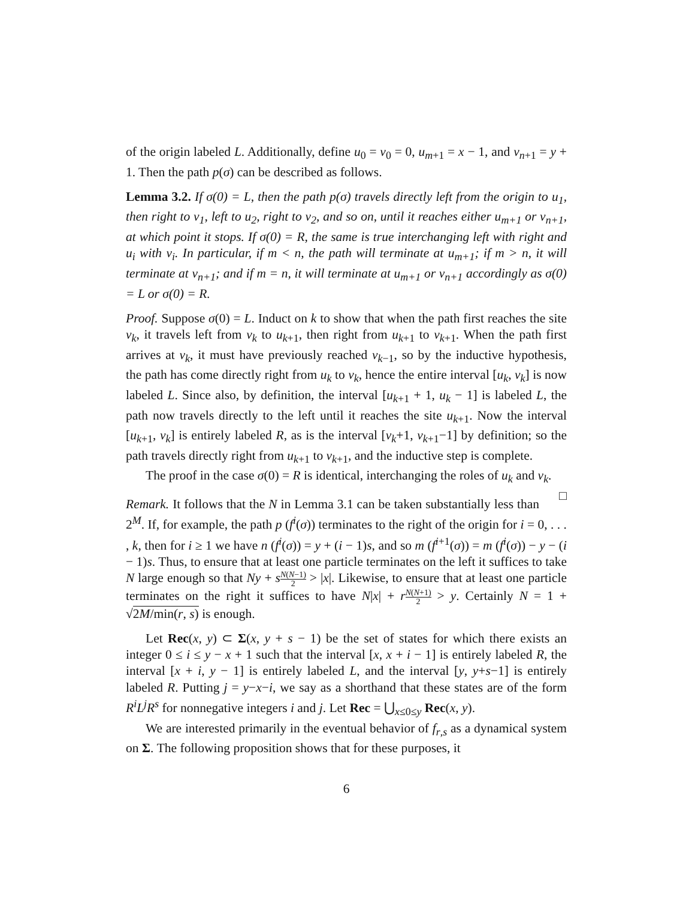of the origin labeled L. Additionally, define u<sub>0</sub> = v<sub>0</sub> = 0, u<sub>m+1</sub> = x − 1, and v<sub>n+1</sub> = y + 1. Then the path p(σ) can be described as follows.
Lemma 3.2. If σ(0) = L, then the path p(σ) travels directly left from the origin to u<sub>1</sub>, then right to v<sub>1</sub>, left to u<sub>2</sub>, right to v<sub>2</sub>, and so on, until it reaches either u<sub>m+1</sub> or v<sub>n+1</sub>, at which point it stops. If σ(0) = R, the same is true interchanging left with right and u<sub>i</sub> with v<sub>i</sub>. In particular, if m < n, the path will terminate at u<sub>m+1</sub>; if m > n, it will terminate at v<sub>n+1</sub>; and if m = n, it will terminate at u<sub>m+1</sub> or v<sub>n+1</sub> accordingly as σ(0) = L or σ(0) = R.
Proof. Suppose σ(0) = L. Induct on k to show that when the path first reaches the site v<sub>k</sub>, it travels left from v<sub>k</sub> to u<sub>k+1</sub>, then right from u<sub>k+1</sub> to v<sub>k+1</sub>. When the path first arrives at v<sub>k</sub>, it must have previously reached v<sub>k−1</sub>, so by the inductive hypothesis, the path has come directly right from u<sub>k</sub> to v<sub>k</sub>, hence the entire interval [u<sub>k</sub>, v<sub>k</sub>] is now labeled L. Since also, by definition, the interval [u<sub>k+1</sub> + 1, u<sub>k</sub> − 1] is labeled L, the path now travels directly to the left until it reaches the site u<sub>k+1</sub>. Now the interval [u<sub>k+1</sub>, v<sub>k</sub>] is entirely labeled R, as is the interval [v<sub>k</sub>+1, v<sub>k+1</sub>−1] by definition; so the path travels directly right from u<sub>k+1</sub> to v<sub>k+1</sub>, and the inductive step is complete.
The proof in the case σ(0) = R is identical, interchanging the roles of u<sub>k</sub> and v<sub>k</sub>. □
Remark. It follows that the N in Lemma 3.1 can be taken substantially less than 2<sup>M</sup>. If, for example, the path p (f<sup>i</sup>(σ)) terminates to the right of the origin for i = 0, . . . , k, then for i ≥ 1 we have n (f<sup>i</sup>(σ)) = y + (i − 1)s, and so m (f<sup>i+1</sup>(σ)) = m (f<sup>i</sup>(σ)) − y − (i − 1)s. Thus, to ensure that at least one particle terminates on the left it suffices to take N large enough so that Ny + sN(N−1) 2 > |x|. Likewise, to ensure that at least one particle terminates on the right it suffices to have N|x| + rN(N+1) 2 > y. Certainly N = 1 + √2M/min(r, s) is enough.
Let Rec(x, y) ⊂ Σ(x, y + s − 1) be the set of states for which there exists an integer 0 ≤ i ≤ y − x + 1 such that the interval [x, x + i − 1] is entirely labeled R, the interval [x + i, y − 1] is entirely labeled L, and the interval [y, y+s−1] is entirely labeled R. Putting j = y−x−i, we say as a shorthand that these states are of the form R<sup>i</sup>L<sup>j</sup>R<sup>s</sup> for nonnegative integers i and j. Let Rec = ⋃<sub>x≤0≤y</sub> Rec(x, y).
We are interested primarily in the eventual behavior of f<sub>r,s</sub> as a dynamical system on Σ. The following proposition shows that for these purposes, it
6